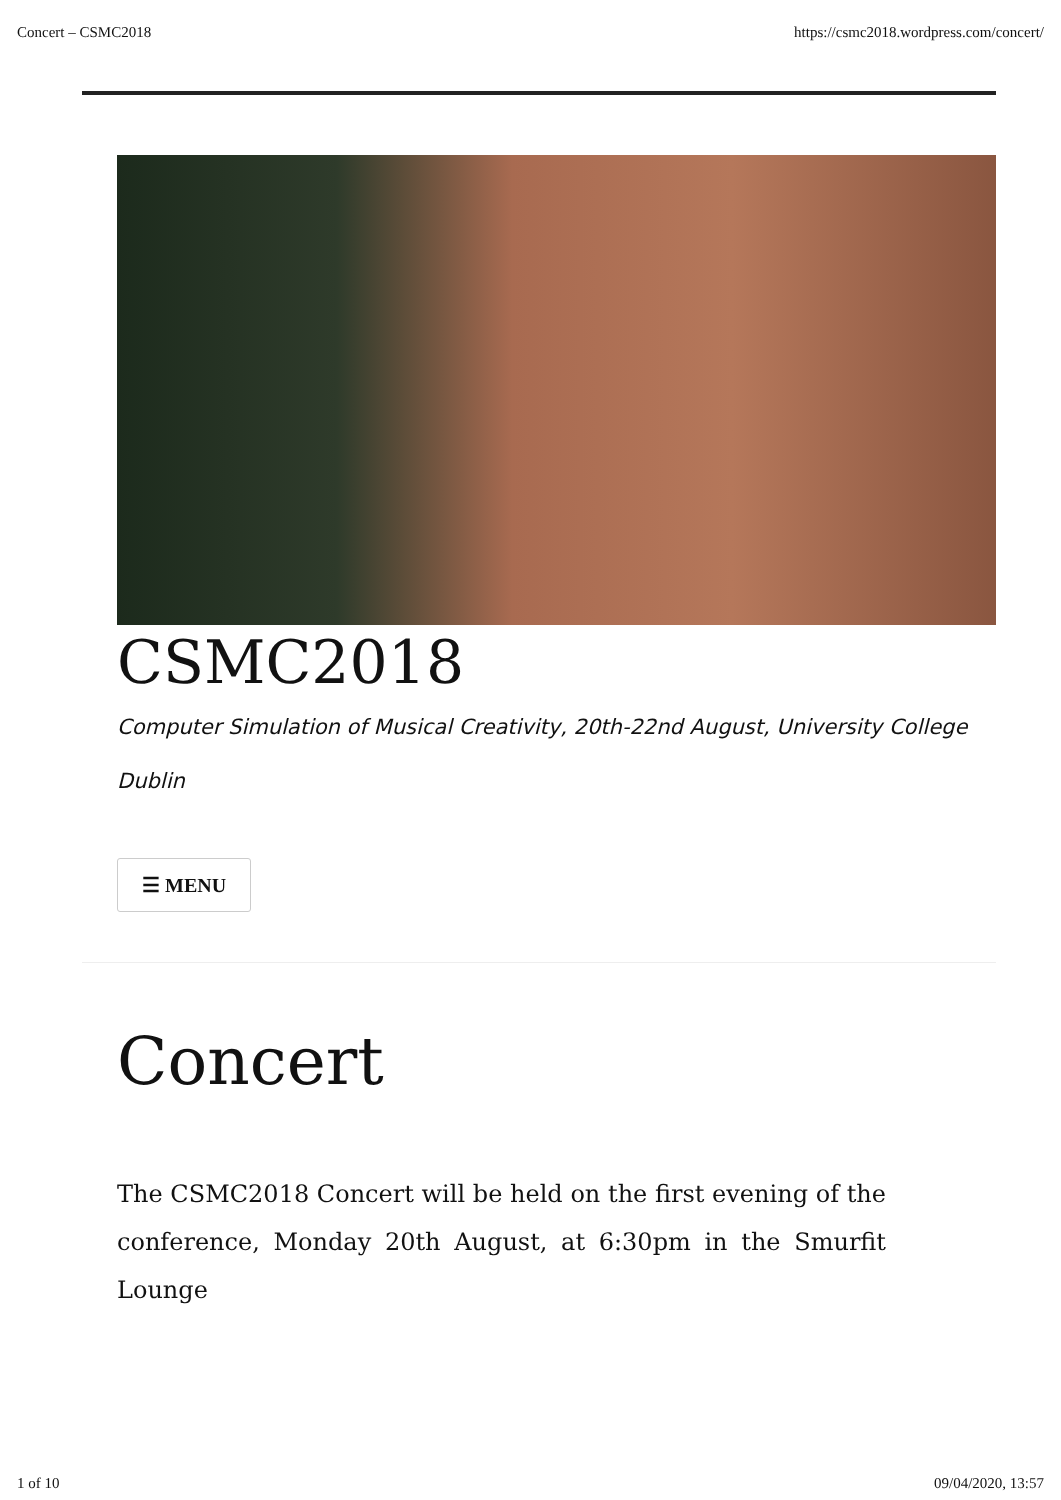Concert – CSMC2018 https://csmc2018.wordpress.com/concert/
CSMC2018
Computer Simulation of Musical Creativity, 20th-22nd August, University College Dublin
☰ MENU
Concert
The CSMC2018 Concert will be held on the first evening of the conference, Monday 20th August, at 6:30pm in the Smurfit Lounge
1 of 10 09/04/2020, 13:57